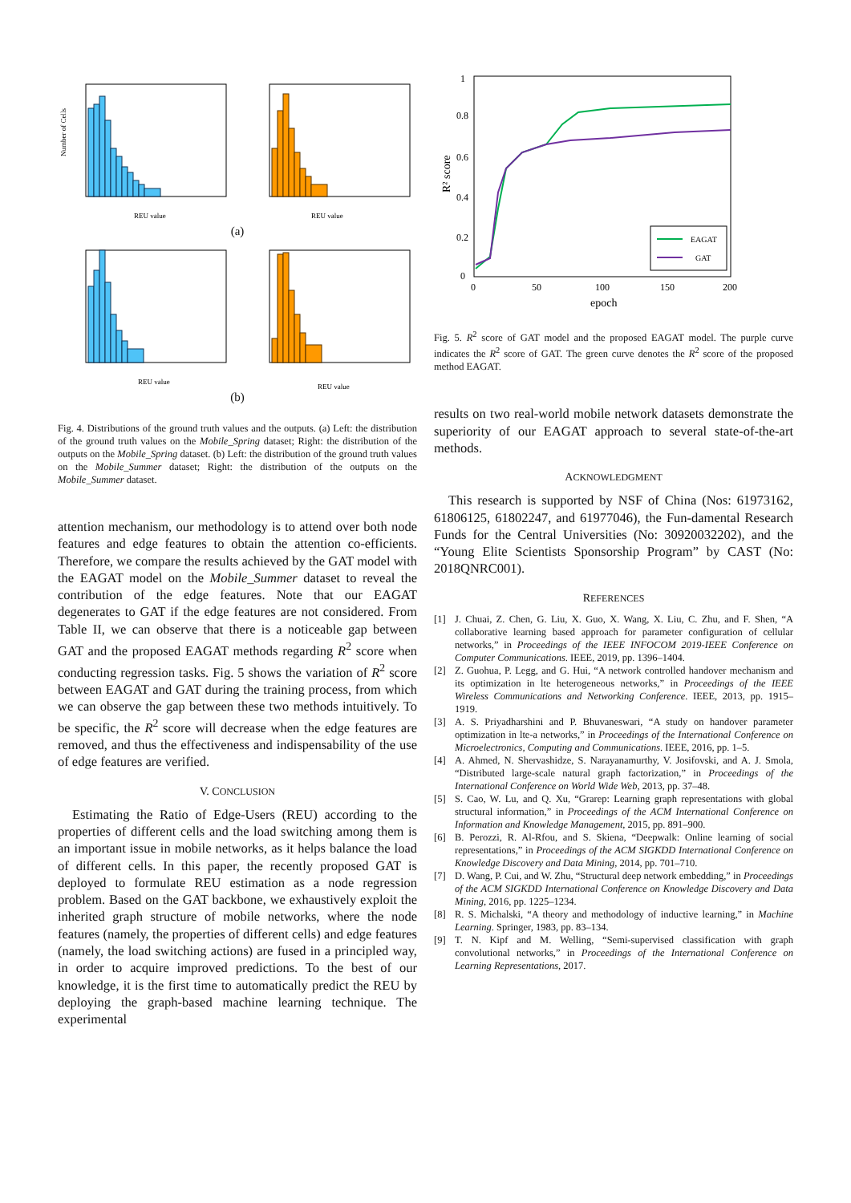Number of Cells
REU value
REU value
(a)
REU value
REU value
(b)
Fig. 4. Distributions of the ground truth values and the outputs. (a) Left: the distribution of the ground truth values on the Mobile_Spring dataset; Right: the distribution of the outputs on the Mobile_Spring dataset. (b) Left: the distribution of the ground truth values on the Mobile_Summer dataset; Right: the distribution of the outputs on the Mobile_Summer dataset.
attention mechanism, our methodology is to attend over both node features and edge features to obtain the attention co-efficients. Therefore, we compare the results achieved by the GAT model with the EAGAT model on the Mobile_Summer dataset to reveal the contribution of the edge features. Note that our EAGAT degenerates to GAT if the edge features are not considered. From Table II, we can observe that there is a noticeable gap between GAT and the proposed EAGAT methods regarding R<sup>2</sup> score when conducting regression tasks. Fig. 5 shows the variation of R<sup>2</sup> score between EAGAT and GAT during the training process, from which we can observe the gap between these two methods intuitively. To be specific, the R<sup>2</sup> score will decrease when the edge features are removed, and thus the effectiveness and indispensability of the use of edge features are verified.
V. CONCLUSION
Estimating the Ratio of Edge-Users (REU) according to the properties of different cells and the load switching among them is an important issue in mobile networks, as it helps balance the load of different cells. In this paper, the recently proposed GAT is deployed to formulate REU estimation as a node regression problem. Based on the GAT backbone, we exhaustively exploit the inherited graph structure of mobile networks, where the node features (namely, the properties of different cells) and edge features (namely, the load switching actions) are fused in a principled way, in order to acquire improved predictions. To the best of our knowledge, it is the first time to automatically predict the REU by deploying the graph-based machine learning technique. The experimental
1
0.8
0.6
0.4
0.2
0
0
50
100
150
200
epoch
R² score
EAGAT
GAT
Fig. 5. R<sup>2</sup> score of GAT model and the proposed EAGAT model. The purple curve indicates the R<sup>2</sup> score of GAT. The green curve denotes the R<sup>2</sup> score of the proposed method EAGAT.
results on two real-world mobile network datasets demonstrate the superiority of our EAGAT approach to several state-of-the-art methods.
ACKNOWLEDGMENT
This research is supported by NSF of China (Nos: 61973162, 61806125, 61802247, and 61977046), the Fun-damental Research Funds for the Central Universities (No: 30920032202), and the “Young Elite Scientists Sponsorship Program” by CAST (No: 2018QNRC001).
REFERENCES
[1] J. Chuai, Z. Chen, G. Liu, X. Guo, X. Wang, X. Liu, C. Zhu, and F. Shen, “A collaborative learning based approach for parameter configuration of cellular networks,” in Proceedings of the IEEE INFOCOM 2019-IEEE Conference on Computer Communications. IEEE, 2019, pp. 1396–1404.
[2] Z. Guohua, P. Legg, and G. Hui, “A network controlled handover mechanism and its optimization in lte heterogeneous networks,” in Proceedings of the IEEE Wireless Communications and Networking Conference. IEEE, 2013, pp. 1915–1919.
[3] A. S. Priyadharshini and P. Bhuvaneswari, “A study on handover parameter optimization in lte-a networks,” in Proceedings of the International Conference on Microelectronics, Computing and Communications. IEEE, 2016, pp. 1–5.
[4] A. Ahmed, N. Shervashidze, S. Narayanamurthy, V. Josifovski, and A. J. Smola, “Distributed large-scale natural graph factorization,” in Proceedings of the International Conference on World Wide Web, 2013, pp. 37–48.
[5] S. Cao, W. Lu, and Q. Xu, “Grarep: Learning graph representations with global structural information,” in Proceedings of the ACM International Conference on Information and Knowledge Management, 2015, pp. 891–900.
[6] B. Perozzi, R. Al-Rfou, and S. Skiena, “Deepwalk: Online learning of social representations,” in Proceedings of the ACM SIGKDD International Conference on Knowledge Discovery and Data Mining, 2014, pp. 701–710.
[7] D. Wang, P. Cui, and W. Zhu, “Structural deep network embedding,” in Proceedings of the ACM SIGKDD International Conference on Knowledge Discovery and Data Mining, 2016, pp. 1225–1234.
[8] R. S. Michalski, “A theory and methodology of inductive learning,” in Machine Learning. Springer, 1983, pp. 83–134.
[9] T. N. Kipf and M. Welling, “Semi-supervised classification with graph convolutional networks,” in Proceedings of the International Conference on Learning Representations, 2017.